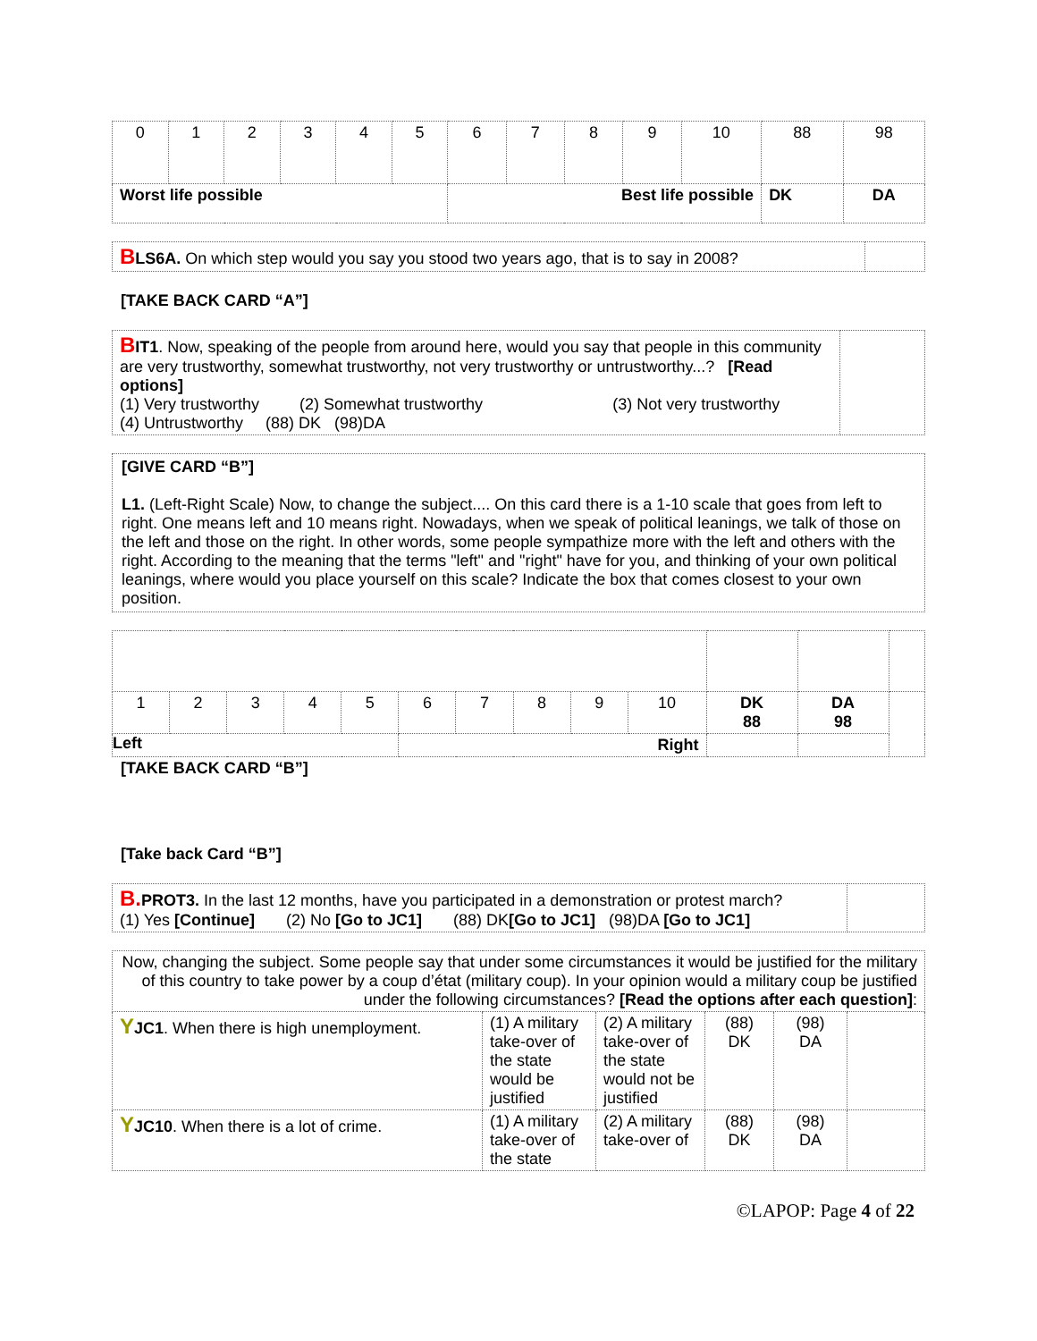| 0 | 1 | 2 | 3 | 4 | 5 | 6 | 7 | 8 | 9 | 10 | 88 | 98 |
| Worst life possible | | | | | | Best life possible | | | | | DK | DA |
| B LS6A. On which step would you say you stood two years ago, that is to say in 2008? | |
[TAKE BACK CARD “A”]
| B IT1 . Now, speaking of the people from around here, would you say that people in this community are very trustworthy, somewhat trustworthy, not very trustworthy or untrustworthy...? [Read options] (1) Very trustworthy (2) Somewhat trustworthy (3) Not very trustworthy (4) Untrustworthy (88) DK (98)DA | |
[GIVE CARD “B”]
L1. (Left-Right Scale) Now, to change the subject.... On this card there is a 1-10 scale that goes from left to right. One means left and 10 means right. Nowadays, when we speak of political leanings, we talk of those on the left and those on the right. In other words, some people sympathize more with the left and others with the right. According to the meaning that the terms "left" and "right" have for you, and thinking of your own political leanings, where would you place yourself on this scale? Indicate the box that comes closest to your own position.
| 1 | 2 | 3 | 4 | 5 | 6 | 7 | 8 | 9 | 10 | DK 88 | DA 98 | |
| Left | | | | | Right | | | | | | | |
[TAKE BACK CARD “B”]
[Take back Card “B”]
| B. PROT3. In the last 12 months, have you participated in a demonstration or protest march? (1) Yes [Continue] (2) No [Go to JC1] (88) DK [Go to JC1] (98)DA [Go to JC1] | |
| Now, changing the subject. Some people say that under some circumstances it would be justified for the military of this country to take power by a coup d’état (military coup). In your opinion would a military coup be justified under the following circumstances? [Read the options after each question] : | | | | | |
| Y JC1 . When there is high unemployment. | (1) A military take-over of the state would be justified | (2) A military take-over of the state would not be justified | (88) DK | (98) DA | |
| Y JC10 . When there is a lot of crime. | (1) A military take-over of the state | (2) A military take-over of | (88) DK | (98) DA | |
©LAPOP: Page 4 of 22